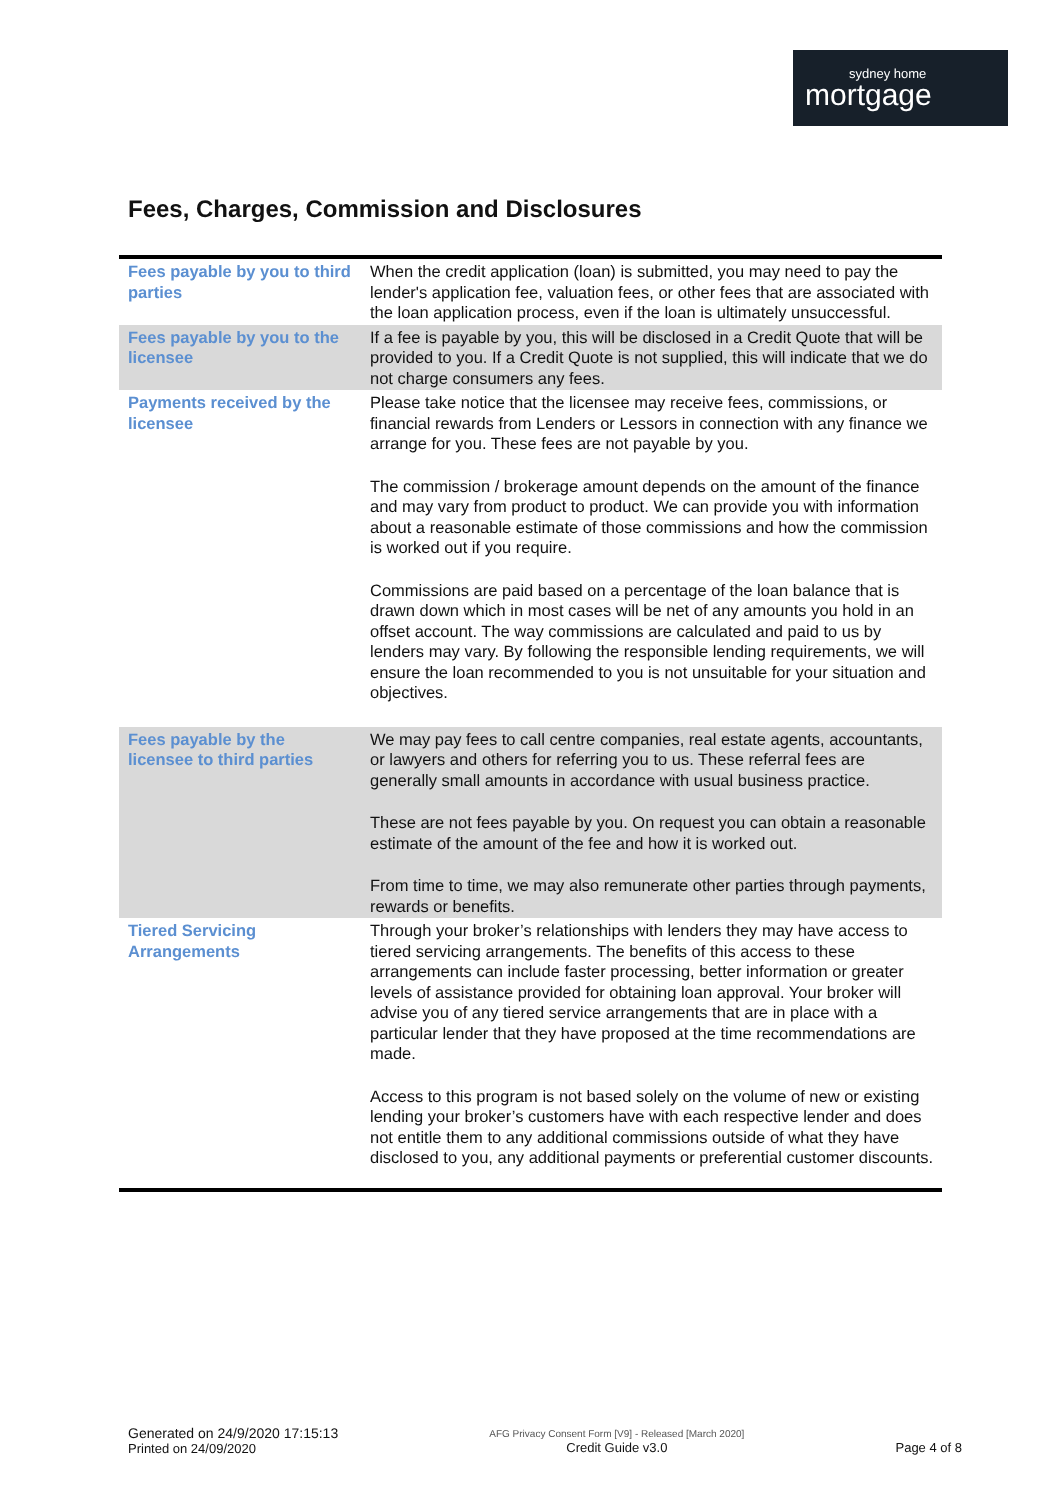sydney home
mortgage
Fees, Charges, Commission and Disclosures
| Fees payable by you to third parties | When the credit application (loan) is submitted, you may need to pay the lender's application fee, valuation fees, or other fees that are associated with the loan application process, even if the loan is ultimately unsuccessful. |
| Fees payable by you to the licensee | If a fee is payable by you, this will be disclosed in a Credit Quote that will be provided to you. If a Credit Quote is not supplied, this will indicate that we do not charge consumers any fees. |
| Payments received by the licensee | Please take notice that the licensee may receive fees, commissions, or financial rewards from Lenders or Lessors in connection with any finance we arrange for you. These fees are not payable by you. The commission / brokerage amount depends on the amount of the finance and may vary from product to product. We can provide you with information about a reasonable estimate of those commissions and how the commission is worked out if you require. Commissions are paid based on a percentage of the loan balance that is drawn down which in most cases will be net of any amounts you hold in an offset account. The way commissions are calculated and paid to us by lenders may vary. By following the responsible lending requirements, we will ensure the loan recommended to you is not unsuitable for your situation and objectives. |
| Fees payable by the licensee to third parties | We may pay fees to call centre companies, real estate agents, accountants, or lawyers and others for referring you to us. These referral fees are generally small amounts in accordance with usual business practice. These are not fees payable by you. On request you can obtain a reasonable estimate of the amount of the fee and how it is worked out. From time to time, we may also remunerate other parties through payments, rewards or benefits. |
| Tiered Servicing Arrangements | Through your broker’s relationships with lenders they may have access to tiered servicing arrangements. The benefits of this access to these arrangements can include faster processing, better information or greater levels of assistance provided for obtaining loan approval. Your broker will advise you of any tiered service arrangements that are in place with a particular lender that they have proposed at the time recommendations are made. Access to this program is not based solely on the volume of new or existing lending your broker’s customers have with each respective lender and does not entitle them to any additional commissions outside of what they have disclosed to you, any additional payments or preferential customer discounts. |
Generated on 24/9/2020 17:15:13
Printed on 24/09/2020
AFG Privacy Consent Form [V9] - Released [March 2020]
Credit Guide v3.0
Page 4 of 8